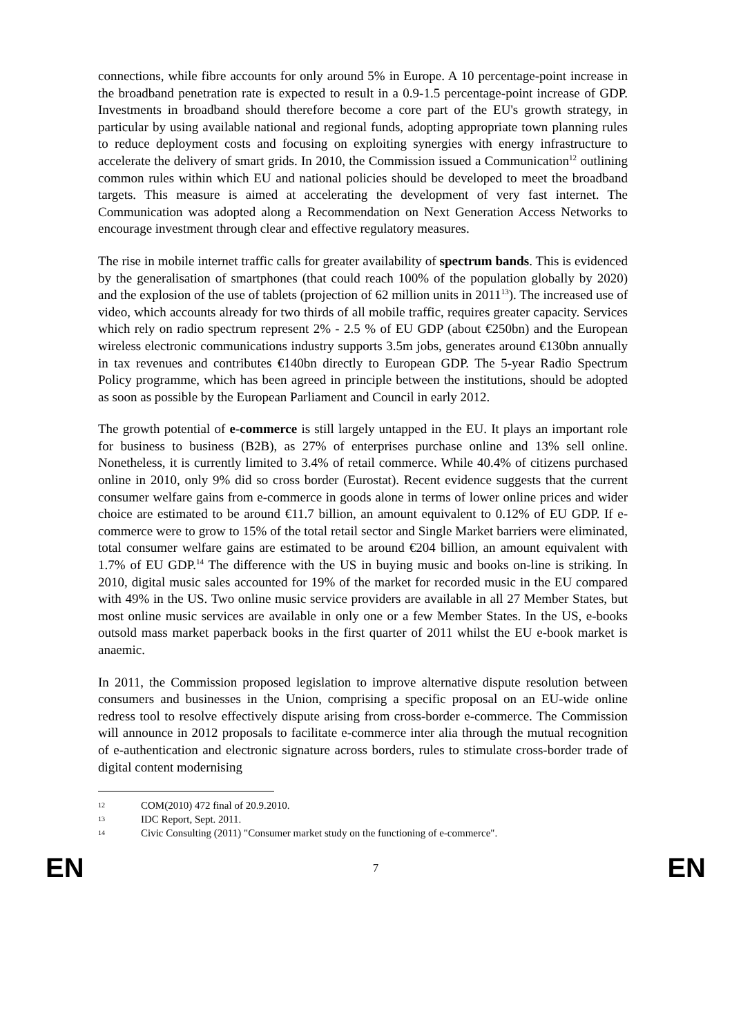connections, while fibre accounts for only around 5% in Europe. A 10 percentage-point increase in the broadband penetration rate is expected to result in a 0.9-1.5 percentage-point increase of GDP. Investments in broadband should therefore become a core part of the EU's growth strategy, in particular by using available national and regional funds, adopting appropriate town planning rules to reduce deployment costs and focusing on exploiting synergies with energy infrastructure to accelerate the delivery of smart grids. In 2010, the Commission issued a Communication<sup>12</sup> outlining common rules within which EU and national policies should be developed to meet the broadband targets. This measure is aimed at accelerating the development of very fast internet. The Communication was adopted along a Recommendation on Next Generation Access Networks to encourage investment through clear and effective regulatory measures.
The rise in mobile internet traffic calls for greater availability of spectrum bands. This is evidenced by the generalisation of smartphones (that could reach 100% of the population globally by 2020) and the explosion of the use of tablets (projection of 62 million units in 2011<sup>13</sup>). The increased use of video, which accounts already for two thirds of all mobile traffic, requires greater capacity. Services which rely on radio spectrum represent 2% - 2.5 % of EU GDP (about €250bn) and the European wireless electronic communications industry supports 3.5m jobs, generates around €130bn annually in tax revenues and contributes €140bn directly to European GDP. The 5-year Radio Spectrum Policy programme, which has been agreed in principle between the institutions, should be adopted as soon as possible by the European Parliament and Council in early 2012.
The growth potential of e-commerce is still largely untapped in the EU. It plays an important role for business to business (B2B), as 27% of enterprises purchase online and 13% sell online. Nonetheless, it is currently limited to 3.4% of retail commerce. While 40.4% of citizens purchased online in 2010, only 9% did so cross border (Eurostat). Recent evidence suggests that the current consumer welfare gains from e-commerce in goods alone in terms of lower online prices and wider choice are estimated to be around €11.7 billion, an amount equivalent to 0.12% of EU GDP. If e-commerce were to grow to 15% of the total retail sector and Single Market barriers were eliminated, total consumer welfare gains are estimated to be around €204 billion, an amount equivalent with 1.7% of EU GDP.<sup>14</sup> The difference with the US in buying music and books on-line is striking. In 2010, digital music sales accounted for 19% of the market for recorded music in the EU compared with 49% in the US. Two online music service providers are available in all 27 Member States, but most online music services are available in only one or a few Member States. In the US, e-books outsold mass market paperback books in the first quarter of 2011 whilst the EU e-book market is anaemic.
In 2011, the Commission proposed legislation to improve alternative dispute resolution between consumers and businesses in the Union, comprising a specific proposal on an EU-wide online redress tool to resolve effectively dispute arising from cross-border e-commerce. The Commission will announce in 2012 proposals to facilitate e-commerce inter alia through the mutual recognition of e-authentication and electronic signature across borders, rules to stimulate cross-border trade of digital content modernising
12 COM(2010) 472 final of 20.9.2010.
13 IDC Report, Sept. 2011.
14 Civic Consulting (2011) "Consumer market study on the functioning of e-commerce".
EN 7 EN